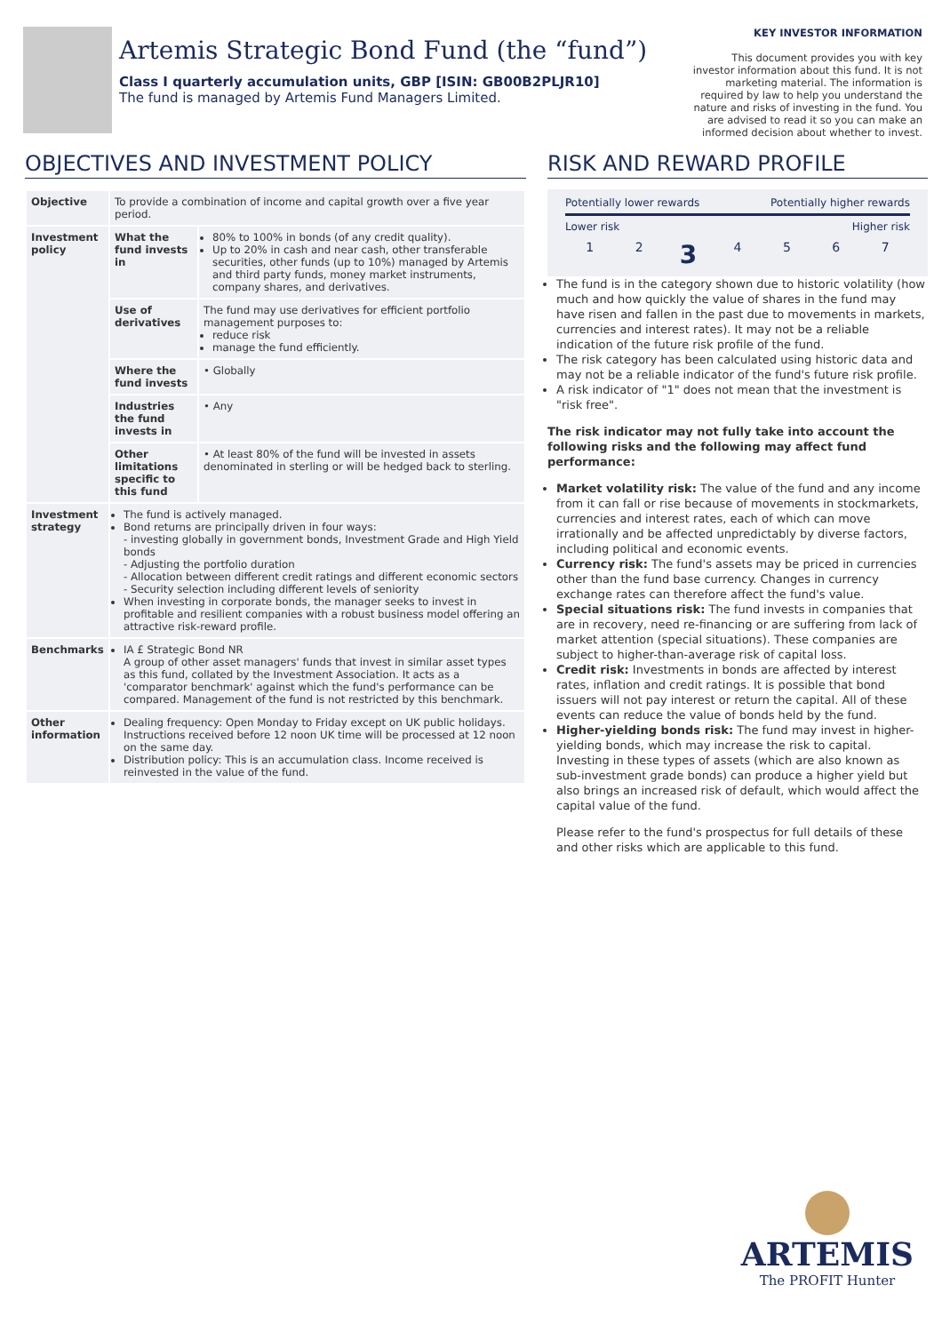Artemis Strategic Bond Fund (the “fund”)
Class I quarterly accumulation units, GBP [ISIN: GB00B2PLJR10]
The fund is managed by Artemis Fund Managers Limited.
KEY INVESTOR INFORMATION
This document provides you with key investor information about this fund. It is not marketing material. The information is required by law to help you understand the nature and risks of investing in the fund. You are advised to read it so you can make an informed decision about whether to invest.
OBJECTIVES AND INVESTMENT POLICY
| Objective | To provide a combination of income and capital growth over a five year period. | |
| Investment policy | What the fund invests in | 80% to 100% in bonds (of any credit quality). Up to 20% in cash and near cash, other transferable securities, other funds (up to 10%) managed by Artemis and third party funds, money market instruments, company shares, and derivatives. |
| | Use of derivatives | The fund may use derivatives for efficient portfolio management purposes to: reduce risk manage the fund efficiently. |
| | Where the fund invests | • Globally |
| | Industries the fund invests in | • Any |
| | Other limitations specific to this fund | • At least 80% of the fund will be invested in assets denominated in sterling or will be hedged back to sterling. |
| Investment strategy | The fund is actively managed. Bond returns are principally driven in four ways: - investing globally in government bonds, Investment Grade and High Yield bonds - Adjusting the portfolio duration - Allocation between different credit ratings and different economic sectors - Security selection including different levels of seniority When investing in corporate bonds, the manager seeks to invest in profitable and resilient companies with a robust business model offering an attractive risk-reward profile. | |
| Benchmarks | IA £ Strategic Bond NR A group of other asset managers' funds that invest in similar asset types as this fund, collated by the Investment Association. It acts as a 'comparator benchmark' against which the fund's performance can be compared. Management of the fund is not restricted by this benchmark. | |
| Other information | Dealing frequency: Open Monday to Friday except on UK public holidays. Instructions received before 12 noon UK time will be processed at 12 noon on the same day. Distribution policy: This is an accumulation class. Income received is reinvested in the value of the fund. | |
RISK AND REWARD PROFILE
Potentially lower rewards Potentially higher rewards
Lower risk Higher risk
1234567
The fund is in the category shown due to historic volatility (how much and how quickly the value of shares in the fund may have risen and fallen in the past due to movements in markets, currencies and interest rates). It may not be a reliable indication of the future risk profile of the fund.
The risk category has been calculated using historic data and may not be a reliable indicator of the fund's future risk profile.
A risk indicator of "1" does not mean that the investment is "risk free".
The risk indicator may not fully take into account the following risks and the following may affect fund performance:
Market volatility risk: The value of the fund and any income from it can fall or rise because of movements in stockmarkets, currencies and interest rates, each of which can move irrationally and be affected unpredictably by diverse factors, including political and economic events.
Currency risk: The fund's assets may be priced in currencies other than the fund base currency. Changes in currency exchange rates can therefore affect the fund's value.
Special situations risk: The fund invests in companies that are in recovery, need re-financing or are suffering from lack of market attention (special situations). These companies are subject to higher-than-average risk of capital loss.
Credit risk: Investments in bonds are affected by interest rates, inflation and credit ratings. It is possible that bond issuers will not pay interest or return the capital. All of these events can reduce the value of bonds held by the fund.
Higher-yielding bonds risk: The fund may invest in higher-yielding bonds, which may increase the risk to capital. Investing in these types of assets (which are also known as sub-investment grade bonds) can produce a higher yield but also brings an increased risk of default, which would affect the capital value of the fund.
Please refer to the fund's prospectus for full details of these and other risks which are applicable to this fund.
ARTEMIS
The PROFIT Hunter